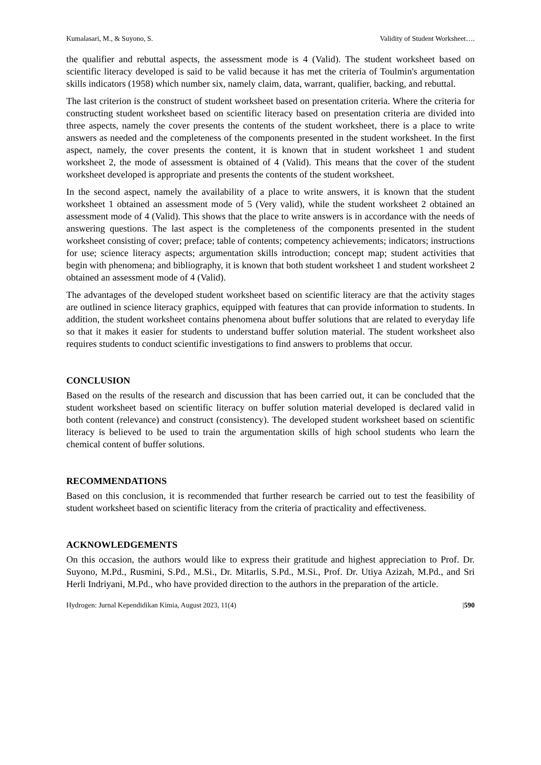Kumalasari, M., & Suyono, S. Validity of Student Worksheet….
the qualifier and rebuttal aspects, the assessment mode is 4 (Valid). The student worksheet based on scientific literacy developed is said to be valid because it has met the criteria of Toulmin's argumentation skills indicators (1958) which number six, namely claim, data, warrant, qualifier, backing, and rebuttal.
The last criterion is the construct of student worksheet based on presentation criteria. Where the criteria for constructing student worksheet based on scientific literacy based on presentation criteria are divided into three aspects, namely the cover presents the contents of the student worksheet, there is a place to write answers as needed and the completeness of the components presented in the student worksheet. In the first aspect, namely, the cover presents the content, it is known that in student worksheet 1 and student worksheet 2, the mode of assessment is obtained of 4 (Valid). This means that the cover of the student worksheet developed is appropriate and presents the contents of the student worksheet.
In the second aspect, namely the availability of a place to write answers, it is known that the student worksheet 1 obtained an assessment mode of 5 (Very valid), while the student worksheet 2 obtained an assessment mode of 4 (Valid). This shows that the place to write answers is in accordance with the needs of answering questions. The last aspect is the completeness of the components presented in the student worksheet consisting of cover; preface; table of contents; competency achievements; indicators; instructions for use; science literacy aspects; argumentation skills introduction; concept map; student activities that begin with phenomena; and bibliography, it is known that both student worksheet 1 and student worksheet 2 obtained an assessment mode of 4 (Valid).
The advantages of the developed student worksheet based on scientific literacy are that the activity stages are outlined in science literacy graphics, equipped with features that can provide information to students. In addition, the student worksheet contains phenomena about buffer solutions that are related to everyday life so that it makes it easier for students to understand buffer solution material. The student worksheet also requires students to conduct scientific investigations to find answers to problems that occur.
CONCLUSION
Based on the results of the research and discussion that has been carried out, it can be concluded that the student worksheet based on scientific literacy on buffer solution material developed is declared valid in both content (relevance) and construct (consistency). The developed student worksheet based on scientific literacy is believed to be used to train the argumentation skills of high school students who learn the chemical content of buffer solutions.
RECOMMENDATIONS
Based on this conclusion, it is recommended that further research be carried out to test the feasibility of student worksheet based on scientific literacy from the criteria of practicality and effectiveness.
ACKNOWLEDGEMENTS
On this occasion, the authors would like to express their gratitude and highest appreciation to Prof. Dr. Suyono, M.Pd., Rusmini, S.Pd., M.Si., Dr. Mitarlis, S.Pd., M.Si., Prof. Dr. Utiya Azizah, M.Pd., and Sri Herli Indriyani, M.Pd., who have provided direction to the authors in the preparation of the article.
Hydrogen: Jurnal Kependidikan Kimia, August 2023, 11(4) |590